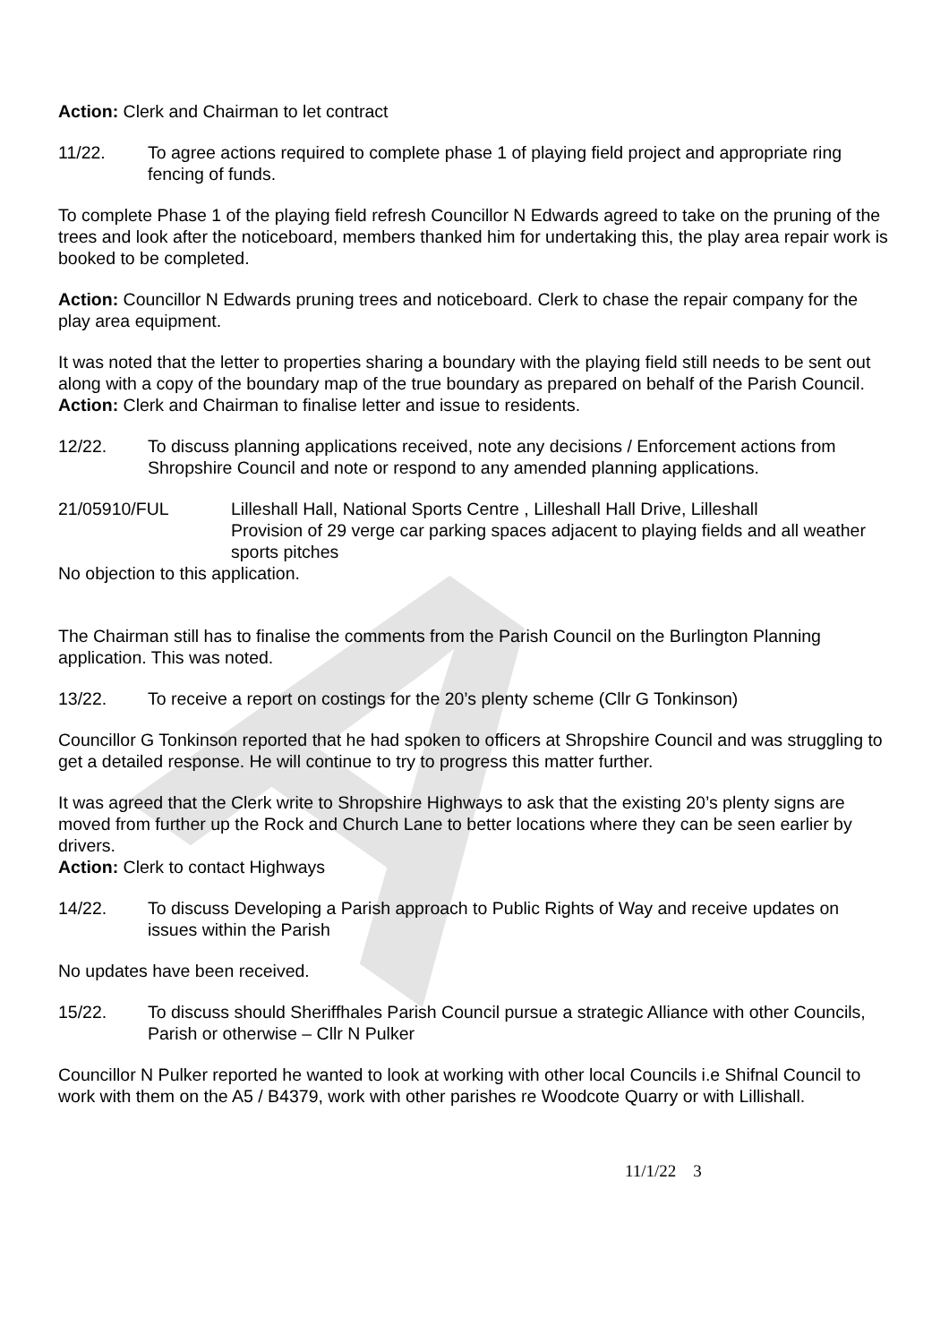A
Action: Clerk and Chairman to let contract
11/22. To agree actions required to complete phase 1 of playing field project and appropriate ring fencing of funds.
To complete Phase 1 of the playing field refresh Councillor N Edwards agreed to take on the pruning of the trees and look after the noticeboard, members thanked him for undertaking this, the play area repair work is booked to be completed.
Action: Councillor N Edwards pruning trees and noticeboard. Clerk to chase the repair company for the play area equipment.
It was noted that the letter to properties sharing a boundary with the playing field still needs to be sent out along with a copy of the boundary map of the true boundary as prepared on behalf of the Parish Council.
Action: Clerk and Chairman to finalise letter and issue to residents.
12/22. To discuss planning applications received, note any decisions / Enforcement actions from Shropshire Council and note or respond to any amended planning applications.
21/05910/FUL Lilleshall Hall, National Sports Centre , Lilleshall Hall Drive, Lilleshall
Provision of 29 verge car parking spaces adjacent to playing fields and all weather sports pitches
No objection to this application.
The Chairman still has to finalise the comments from the Parish Council on the Burlington Planning application. This was noted.
13/22. To receive a report on costings for the 20’s plenty scheme (Cllr G Tonkinson)
Councillor G Tonkinson reported that he had spoken to officers at Shropshire Council and was struggling to get a detailed response. He will continue to try to progress this matter further.
It was agreed that the Clerk write to Shropshire Highways to ask that the existing 20’s plenty signs are moved from further up the Rock and Church Lane to better locations where they can be seen earlier by drivers.
Action: Clerk to contact Highways
14/22. To discuss Developing a Parish approach to Public Rights of Way and receive updates on issues within the Parish
No updates have been received.
15/22. To discuss should Sheriffhales Parish Council pursue a strategic Alliance with other Councils, Parish or otherwise – Cllr N Pulker
Councillor N Pulker reported he wanted to look at working with other local Councils i.e Shifnal Council to work with them on the A5 / B4379, work with other parishes re Woodcote Quarry or with Lillishall.
11/1/22 3